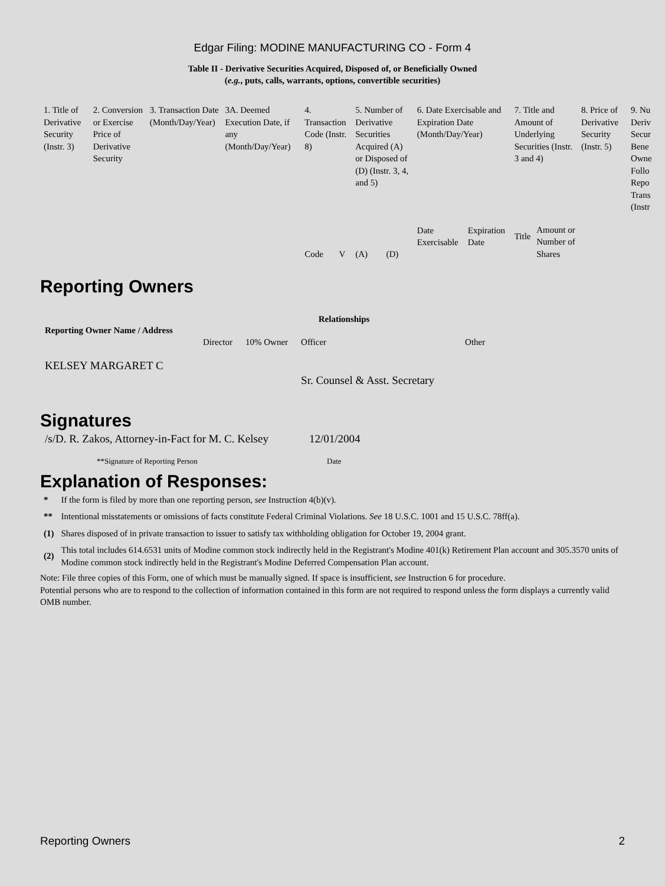Edgar Filing: MODINE MANUFACTURING CO - Form 4
Table II - Derivative Securities Acquired, Disposed of, or Beneficially Owned
(e.g., puts, calls, warrants, options, convertible securities)
| 1. Title of Derivative Security (Instr. 3) | 2. Conversion or Exercise Price of Derivative Security | 3. Transaction Date (Month/Day/Year) | 3A. Deemed Execution Date, if any (Month/Day/Year) | 4. Transaction Code (Instr. 8) | | 5. Number of Derivative Securities Acquired (A) or Disposed of (D) (Instr. 3, 4, and 5) | | 6. Date Exercisable and Expiration Date (Month/Day/Year) | | 7. Title and Amount of Underlying Securities (Instr. 3 and 4) | | 8. Price of Derivative Security (Instr. 5) | 9. Nu Deriv Secur Bene Owne Follo Repo Trans (Instr |
| | | | | Code | V | (A) | (D) | Date Exercisable | Expiration Date | Title | Amount or Number of Shares | | |
Reporting Owners
| Reporting Owner Name / Address | Relationships | | | |
| --- | --- | --- | --- | --- |
| | Director | 10% Owner | Officer | Other |
| KELSEY MARGARET C | | | Sr. Counsel & Asst. Secretary | |
Signatures
| /s/D. R. Zakos, Attorney-in-Fact for M. C. Kelsey | 12/01/2004 |
| **Signature of Reporting Person | Date |
Explanation of Responses:
| * | If the form is filed by more than one reporting person, see Instruction 4(b)(v). |
| ** | Intentional misstatements or omissions of facts constitute Federal Criminal Violations. See 18 U.S.C. 1001 and 15 U.S.C. 78ff(a). |
| (1) | Shares disposed of in private transaction to issuer to satisfy tax withholding obligation for October 19, 2004 grant. |
| (2) | This total includes 614.6531 units of Modine common stock indirectly held in the Registrant's Modine 401(k) Retirement Plan account and 305.3570 units of Modine common stock indirectly held in the Registrant's Modine Deferred Compensation Plan account. |
Note: File three copies of this Form, one of which must be manually signed. If space is insufficient, see Instruction 6 for procedure.
Potential persons who are to respond to the collection of information contained in this form are not required to respond unless the form displays a currently valid OMB number.
Reporting Owners 2